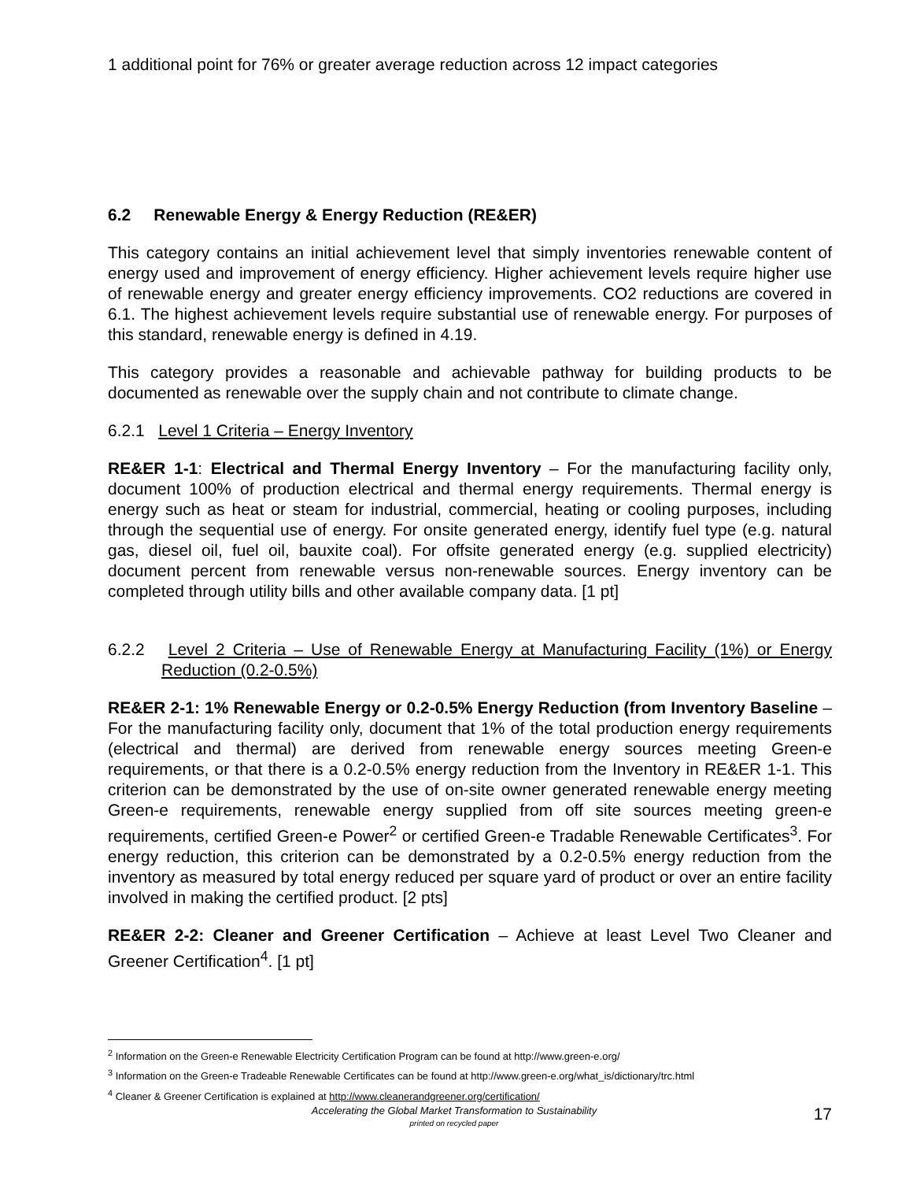1 additional point for 76% or greater average reduction across 12 impact categories
6.2 Renewable Energy & Energy Reduction (RE&ER)
This category contains an initial achievement level that simply inventories renewable content of energy used and improvement of energy efficiency. Higher achievement levels require higher use of renewable energy and greater energy efficiency improvements. CO2 reductions are covered in 6.1. The highest achievement levels require substantial use of renewable energy. For purposes of this standard, renewable energy is defined in 4.19.
This category provides a reasonable and achievable pathway for building products to be documented as renewable over the supply chain and not contribute to climate change.
6.2.1 Level 1 Criteria – Energy Inventory
RE&ER 1-1: Electrical and Thermal Energy Inventory – For the manufacturing facility only, document 100% of production electrical and thermal energy requirements. Thermal energy is energy such as heat or steam for industrial, commercial, heating or cooling purposes, including through the sequential use of energy. For onsite generated energy, identify fuel type (e.g. natural gas, diesel oil, fuel oil, bauxite coal). For offsite generated energy (e.g. supplied electricity) document percent from renewable versus non-renewable sources. Energy inventory can be completed through utility bills and other available company data. [1 pt]
6.2.2 Level 2 Criteria – Use of Renewable Energy at Manufacturing Facility (1%) or Energy Reduction (0.2-0.5%)
RE&ER 2-1: 1% Renewable Energy or 0.2-0.5% Energy Reduction (from Inventory Baseline – For the manufacturing facility only, document that 1% of the total production energy requirements (electrical and thermal) are derived from renewable energy sources meeting Green-e requirements, or that there is a 0.2-0.5% energy reduction from the Inventory in RE&ER 1-1. This criterion can be demonstrated by the use of on-site owner generated renewable energy meeting Green-e requirements, renewable energy supplied from off site sources meeting green-e requirements, certified Green-e Power<sup>2</sup> or certified Green-e Tradable Renewable Certificates<sup>3</sup>. For energy reduction, this criterion can be demonstrated by a 0.2-0.5% energy reduction from the inventory as measured by total energy reduced per square yard of product or over an entire facility involved in making the certified product. [2 pts]
RE&ER 2-2: Cleaner and Greener Certification – Achieve at least Level Two Cleaner and Greener Certification<sup>4</sup>. [1 pt]
<sup>2</sup> Information on the Green-e Renewable Electricity Certification Program can be found at http://www.green-e.org/
<sup>3</sup> Information on the Green-e Tradeable Renewable Certificates can be found at http://www.green-e.org/what_is/dictionary/trc.html
<sup>4</sup> Cleaner & Greener Certification is explained at http://www.cleanerandgreener.org/certification/
Accelerating the Global Market Transformation to Sustainability
printed on recycled paper
17